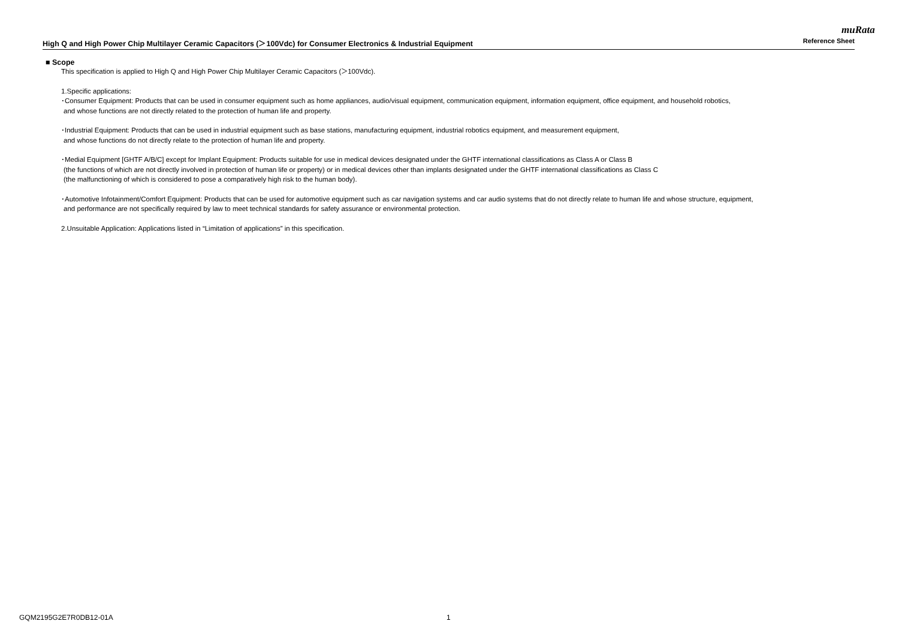muRata
High Q and High Power Chip Multilayer Ceramic Capacitors (＞100Vdc) for Consumer Electronics & Industrial Equipment Reference Sheet
■ Scope
This specification is applied to High Q and High Power Chip Multilayer Ceramic Capacitors (＞100Vdc).
1.Specific applications:
･Consumer Equipment: Products that can be used in consumer equipment such as home appliances, audio/visual equipment, communication equipment, information equipment, office equipment, and household robotics,
and whose functions are not directly related to the protection of human life and property.
･Industrial Equipment: Products that can be used in industrial equipment such as base stations, manufacturing equipment, industrial robotics equipment, and measurement equipment,
and whose functions do not directly relate to the protection of human life and property.
･Medial Equipment [GHTF A/B/C] except for Implant Equipment: Products suitable for use in medical devices designated under the GHTF international classifications as Class A or Class B
(the functions of which are not directly involved in protection of human life or property) or in medical devices other than implants designated under the GHTF international classifications as Class C
(the malfunctioning of which is considered to pose a comparatively high risk to the human body).
･Automotive Infotainment/Comfort Equipment: Products that can be used for automotive equipment such as car navigation systems and car audio systems that do not directly relate to human life and whose structure, equipment,
and performance are not specifically required by law to meet technical standards for safety assurance or environmental protection.
2.Unsuitable Application: Applications listed in “Limitation of applications” in this specification.
GQM2195G2E7R0DB12-01A 1